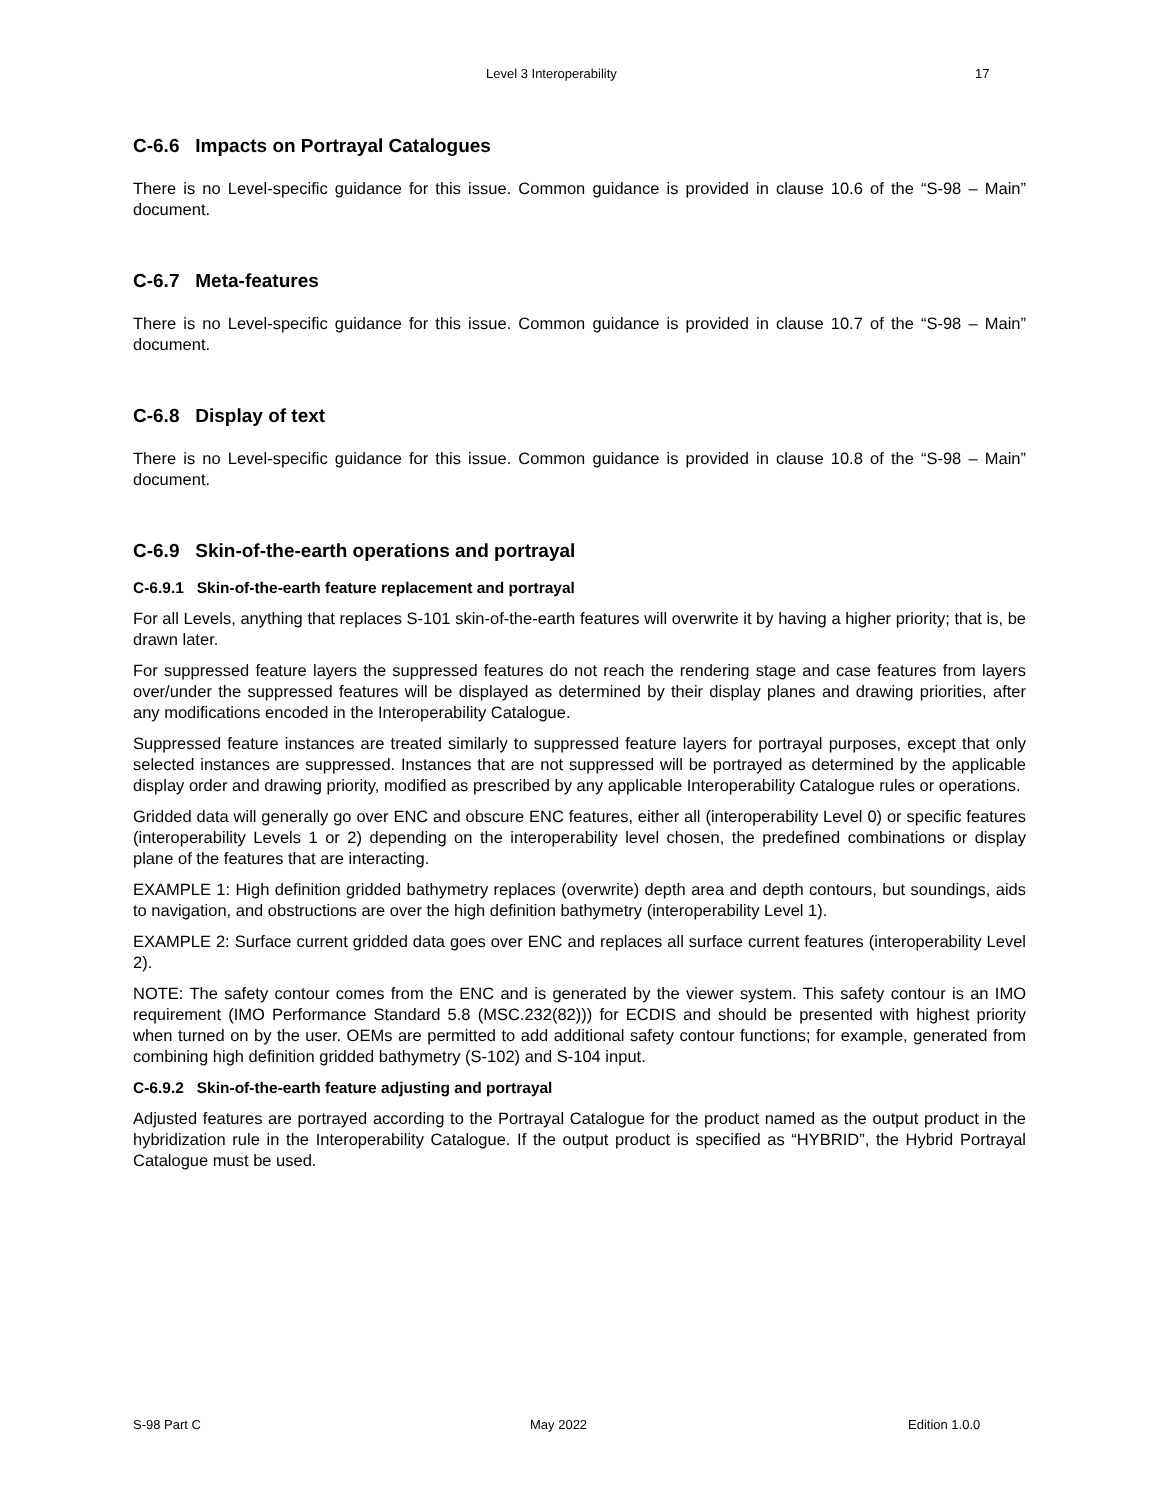Level 3 Interoperability 17
C-6.6 Impacts on Portrayal Catalogues
There is no Level-specific guidance for this issue. Common guidance is provided in clause 10.6 of the “S-98 – Main” document.
C-6.7 Meta-features
There is no Level-specific guidance for this issue. Common guidance is provided in clause 10.7 of the “S-98 – Main” document.
C-6.8 Display of text
There is no Level-specific guidance for this issue. Common guidance is provided in clause 10.8 of the “S-98 – Main” document.
C-6.9 Skin-of-the-earth operations and portrayal
C-6.9.1 Skin-of-the-earth feature replacement and portrayal
For all Levels, anything that replaces S-101 skin-of-the-earth features will overwrite it by having a higher priority; that is, be drawn later.
For suppressed feature layers the suppressed features do not reach the rendering stage and case features from layers over/under the suppressed features will be displayed as determined by their display planes and drawing priorities, after any modifications encoded in the Interoperability Catalogue.
Suppressed feature instances are treated similarly to suppressed feature layers for portrayal purposes, except that only selected instances are suppressed. Instances that are not suppressed will be portrayed as determined by the applicable display order and drawing priority, modified as prescribed by any applicable Interoperability Catalogue rules or operations.
Gridded data will generally go over ENC and obscure ENC features, either all (interoperability Level 0) or specific features (interoperability Levels 1 or 2) depending on the interoperability level chosen, the predefined combinations or display plane of the features that are interacting.
EXAMPLE 1: High definition gridded bathymetry replaces (overwrite) depth area and depth contours, but soundings, aids to navigation, and obstructions are over the high definition bathymetry (interoperability Level 1).
EXAMPLE 2: Surface current gridded data goes over ENC and replaces all surface current features (interoperability Level 2).
NOTE: The safety contour comes from the ENC and is generated by the viewer system. This safety contour is an IMO requirement (IMO Performance Standard 5.8 (MSC.232(82))) for ECDIS and should be presented with highest priority when turned on by the user. OEMs are permitted to add additional safety contour functions; for example, generated from combining high definition gridded bathymetry (S-102) and S-104 input.
C-6.9.2 Skin-of-the-earth feature adjusting and portrayal
Adjusted features are portrayed according to the Portrayal Catalogue for the product named as the output product in the hybridization rule in the Interoperability Catalogue. If the output product is specified as “HYBRID”, the Hybrid Portrayal Catalogue must be used.
S-98 Part C May 2022 Edition 1.0.0